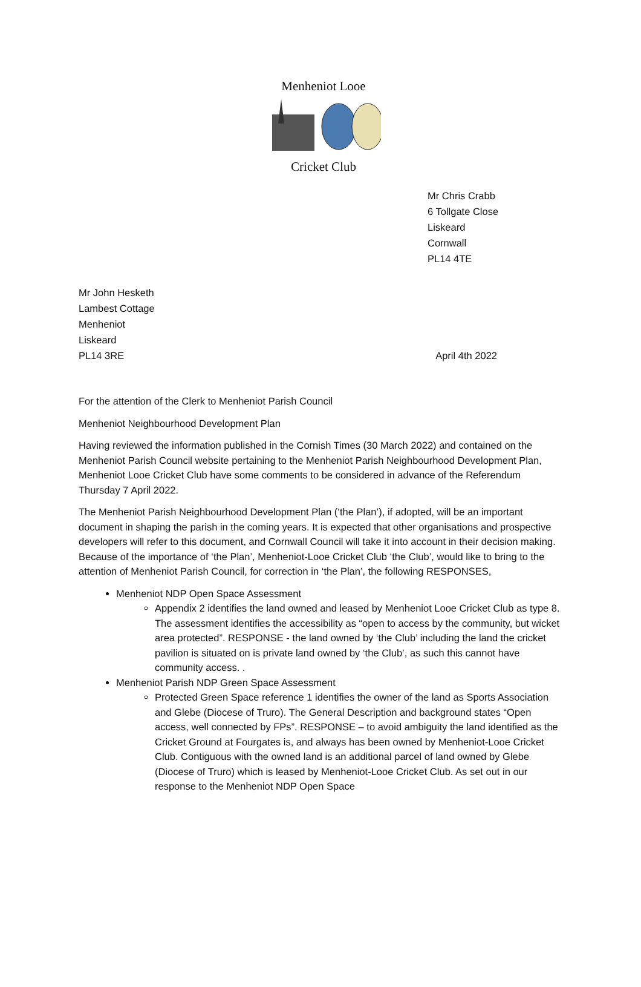Menheniot Looe Cricket Club
Mr Chris Crabb
6 Tollgate Close
Liskeard
Cornwall
PL14 4TE
Mr John Hesketh
Lambest Cottage
Menheniot
Liskeard
PL14 3RE April 4th 2022
For the attention of the Clerk to Menheniot Parish Council
Menheniot Neighbourhood Development Plan
Having reviewed the information published in the Cornish Times (30 March 2022) and contained on the Menheniot Parish Council website pertaining to the Menheniot Parish Neighbourhood Development Plan, Menheniot Looe Cricket Club have some comments to be considered in advance of the Referendum Thursday 7 April 2022.
The Menheniot Parish Neighbourhood Development Plan (‘the Plan’), if adopted, will be an important document in shaping the parish in the coming years. It is expected that other organisations and prospective developers will refer to this document, and Cornwall Council will take it into account in their decision making. Because of the importance of ‘the Plan’, Menheniot-Looe Cricket Club ‘the Club’, would like to bring to the attention of Menheniot Parish Council, for correction in ‘the Plan’, the following RESPONSES,
Menheniot NDP Open Space Assessment
Appendix 2 identifies the land owned and leased by Menheniot Looe Cricket Club as type 8. The assessment identifies the accessibility as “open to access by the community, but wicket area protected”. RESPONSE - the land owned by ‘the Club’ including the land the cricket pavilion is situated on is private land owned by ‘the Club’, as such this cannot have community access. .
Menheniot Parish NDP Green Space Assessment
Protected Green Space reference 1 identifies the owner of the land as Sports Association and Glebe (Diocese of Truro). The General Description and background states “Open access, well connected by FPs”. RESPONSE – to avoid ambiguity the land identified as the Cricket Ground at Fourgates is, and always has been owned by Menheniot-Looe Cricket Club. Contiguous with the owned land is an additional parcel of land owned by Glebe (Diocese of Truro) which is leased by Menheniot-Looe Cricket Club. As set out in our response to the Menheniot NDP Open Space